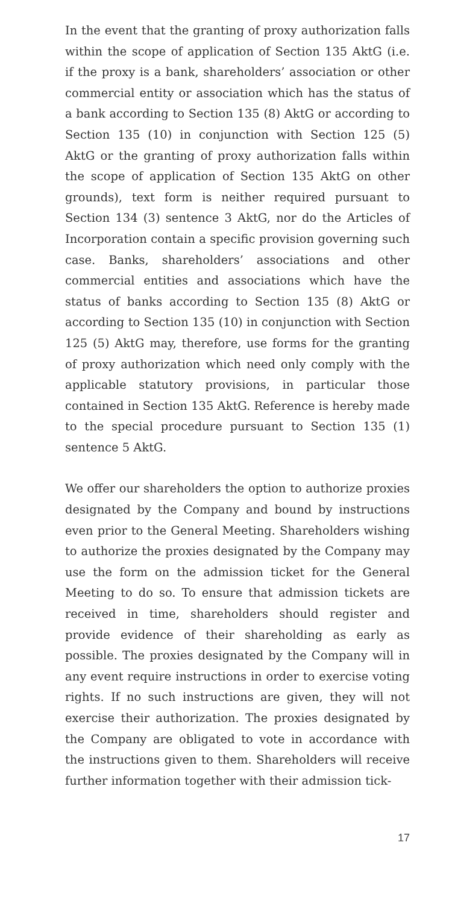In the event that the granting of proxy authorization falls within the scope of application of Section 135 AktG (i.e. if the proxy is a bank, shareholders’ association or other commercial entity or association which has the status of a bank according to Section 135 (8) AktG or according to Section 135 (10) in conjunction with Section 125 (5) AktG or the granting of proxy authorization falls within the scope of application of Section 135 AktG on other grounds), text form is neither required pursuant to Section 134 (3) sentence 3 AktG, nor do the Articles of Incorporation contain a specific provision governing such case. Banks, shareholders’ associations and other commercial entities and associations which have the status of banks according to Section 135 (8) AktG or according to Section 135 (10) in conjunction with Section 125 (5) AktG may, therefore, use forms for the granting of proxy authorization which need only comply with the applicable statutory provisions, in particular those contained in Section 135 AktG. Reference is hereby made to the special procedure pursuant to Section 135 (1) sentence 5 AktG.
We offer our shareholders the option to authorize proxies designated by the Company and bound by instructions even prior to the General Meeting. Shareholders wishing to authorize the proxies designated by the Company may use the form on the admission ticket for the General Meeting to do so. To ensure that admission tickets are received in time, shareholders should register and provide evidence of their shareholding as early as possible. The proxies designated by the Company will in any event require instructions in order to exercise voting rights. If no such instructions are given, they will not exercise their authorization. The proxies designated by the Company are obligated to vote in accordance with the instructions given to them. Shareholders will receive further information together with their admission tick-
17